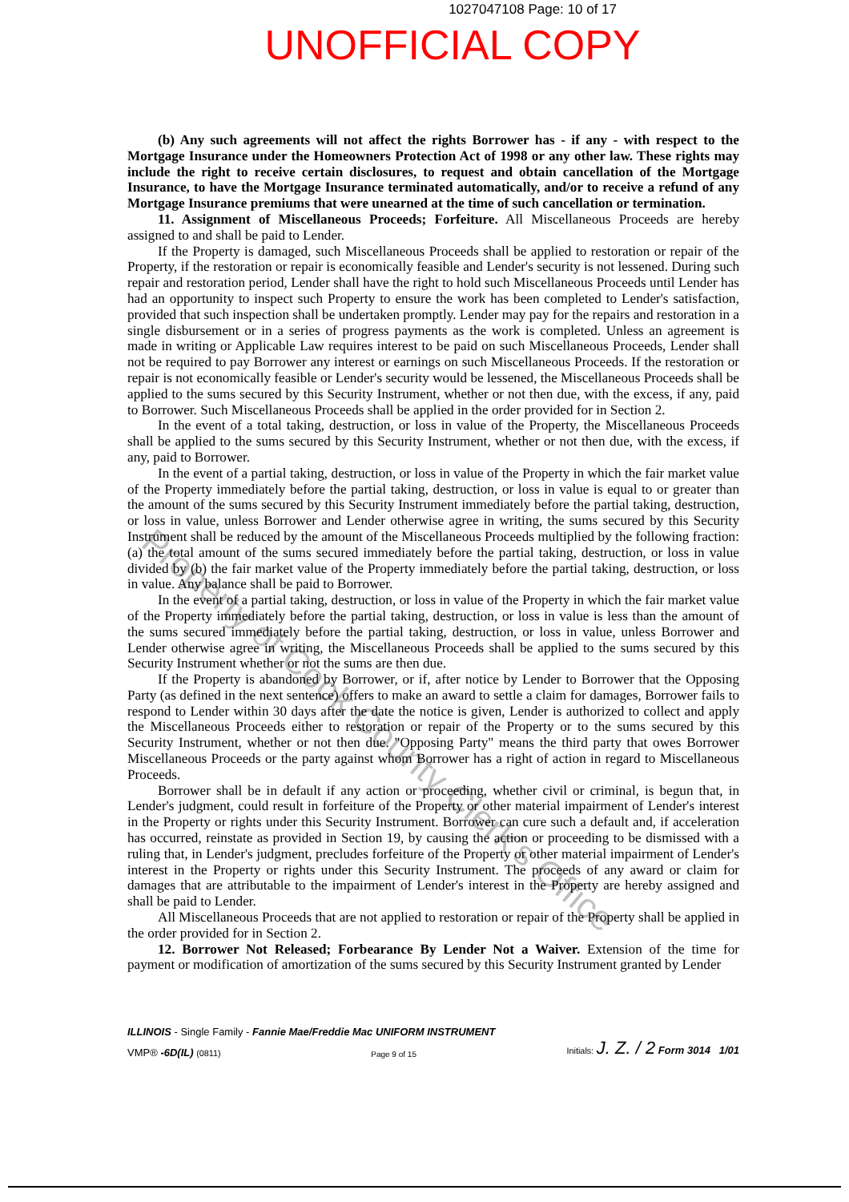1027047108 Page: 10 of 17
UNOFFICIAL COPY
(b) Any such agreements will not affect the rights Borrower has - if any - with respect to the Mortgage Insurance under the Homeowners Protection Act of 1998 or any other law. These rights may include the right to receive certain disclosures, to request and obtain cancellation of the Mortgage Insurance, to have the Mortgage Insurance terminated automatically, and/or to receive a refund of any Mortgage Insurance premiums that were unearned at the time of such cancellation or termination.
11. Assignment of Miscellaneous Proceeds; Forfeiture. All Miscellaneous Proceeds are hereby assigned to and shall be paid to Lender.
If the Property is damaged, such Miscellaneous Proceeds shall be applied to restoration or repair of the Property, if the restoration or repair is economically feasible and Lender's security is not lessened. During such repair and restoration period, Lender shall have the right to hold such Miscellaneous Proceeds until Lender has had an opportunity to inspect such Property to ensure the work has been completed to Lender's satisfaction, provided that such inspection shall be undertaken promptly. Lender may pay for the repairs and restoration in a single disbursement or in a series of progress payments as the work is completed. Unless an agreement is made in writing or Applicable Law requires interest to be paid on such Miscellaneous Proceeds, Lender shall not be required to pay Borrower any interest or earnings on such Miscellaneous Proceeds. If the restoration or repair is not economically feasible or Lender's security would be lessened, the Miscellaneous Proceeds shall be applied to the sums secured by this Security Instrument, whether or not then due, with the excess, if any, paid to Borrower. Such Miscellaneous Proceeds shall be applied in the order provided for in Section 2.
In the event of a total taking, destruction, or loss in value of the Property, the Miscellaneous Proceeds shall be applied to the sums secured by this Security Instrument, whether or not then due, with the excess, if any, paid to Borrower.
In the event of a partial taking, destruction, or loss in value of the Property in which the fair market value of the Property immediately before the partial taking, destruction, or loss in value is equal to or greater than the amount of the sums secured by this Security Instrument immediately before the partial taking, destruction, or loss in value, unless Borrower and Lender otherwise agree in writing, the sums secured by this Security Instrument shall be reduced by the amount of the Miscellaneous Proceeds multiplied by the following fraction: (a) the total amount of the sums secured immediately before the partial taking, destruction, or loss in value divided by (b) the fair market value of the Property immediately before the partial taking, destruction, or loss in value. Any balance shall be paid to Borrower.
In the event of a partial taking, destruction, or loss in value of the Property in which the fair market value of the Property immediately before the partial taking, destruction, or loss in value is less than the amount of the sums secured immediately before the partial taking, destruction, or loss in value, unless Borrower and Lender otherwise agree in writing, the Miscellaneous Proceeds shall be applied to the sums secured by this Security Instrument whether or not the sums are then due.
If the Property is abandoned by Borrower, or if, after notice by Lender to Borrower that the Opposing Party (as defined in the next sentence) offers to make an award to settle a claim for damages, Borrower fails to respond to Lender within 30 days after the date the notice is given, Lender is authorized to collect and apply the Miscellaneous Proceeds either to restoration or repair of the Property or to the sums secured by this Security Instrument, whether or not then due. "Opposing Party" means the third party that owes Borrower Miscellaneous Proceeds or the party against whom Borrower has a right of action in regard to Miscellaneous Proceeds.
Borrower shall be in default if any action or proceeding, whether civil or criminal, is begun that, in Lender's judgment, could result in forfeiture of the Property or other material impairment of Lender's interest in the Property or rights under this Security Instrument. Borrower can cure such a default and, if acceleration has occurred, reinstate as provided in Section 19, by causing the action or proceeding to be dismissed with a ruling that, in Lender's judgment, precludes forfeiture of the Property or other material impairment of Lender's interest in the Property or rights under this Security Instrument. The proceeds of any award or claim for damages that are attributable to the impairment of Lender's interest in the Property are hereby assigned and shall be paid to Lender.
All Miscellaneous Proceeds that are not applied to restoration or repair of the Property shall be applied in the order provided for in Section 2.
12. Borrower Not Released; Forbearance By Lender Not a Waiver. Extension of the time for payment or modification of amortization of the sums secured by this Security Instrument granted by Lender
Property of Cook County Clerk's Office
ILLINOIS - Single Family - Fannie Mae/Freddie Mac UNIFORM INSTRUMENT
VMP® -6D(IL) (0811) Page 9 of 15 Initials: J. Z. / 2 Form 3014 1/01